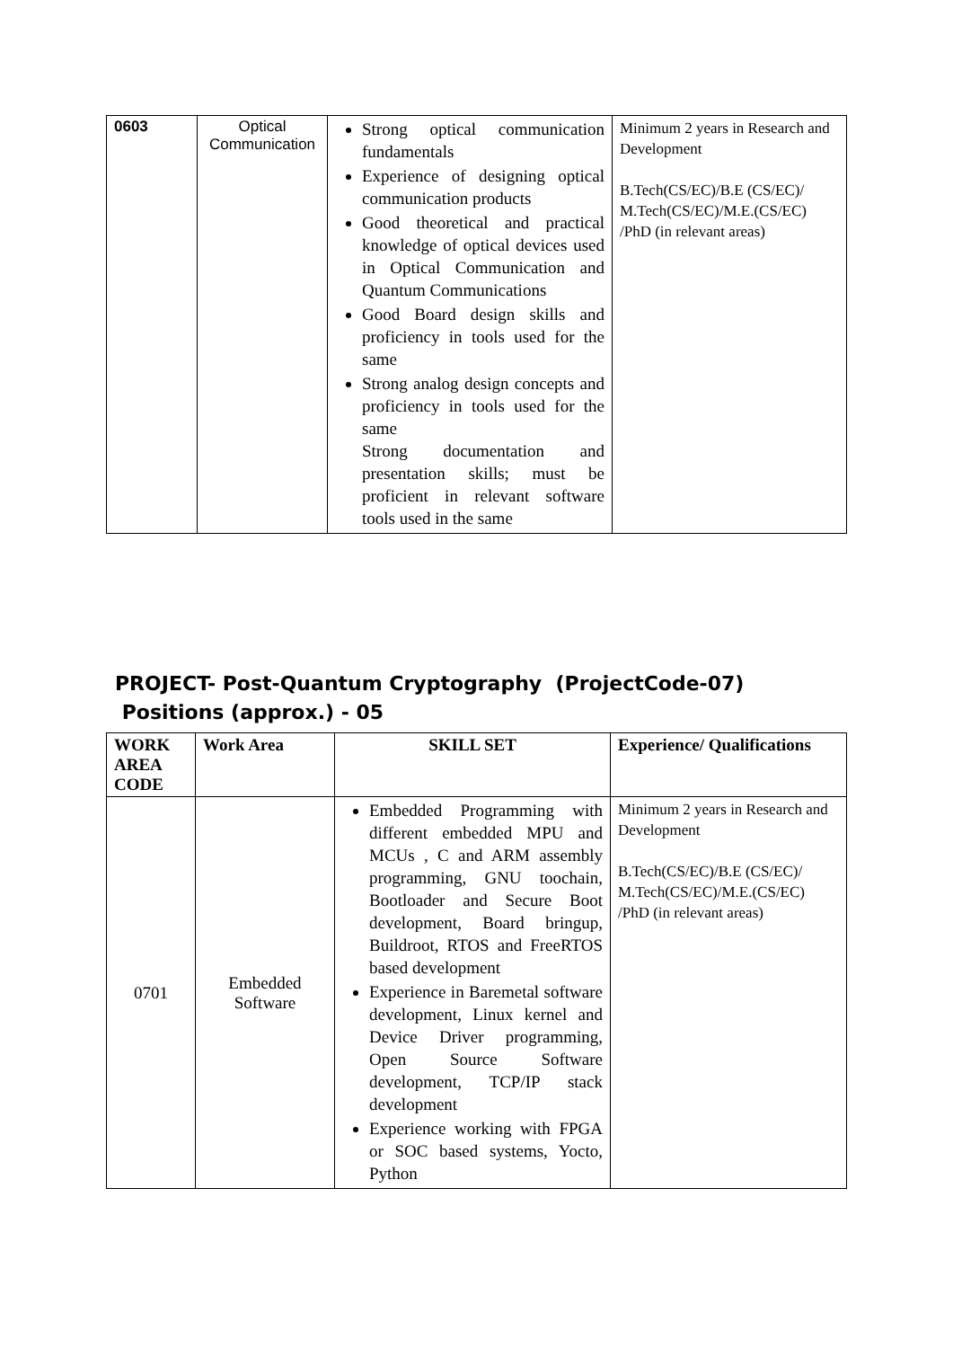| 0603 | Optical Communication | Strong optical communication fundamentals Experience of designing optical communication products Good theoretical and practical knowledge of optical devices used in Optical Communication and Quantum Communications Good Board design skills and proficiency in tools used for the same Strong analog design concepts and proficiency in tools used for the same Strong documentation and presentation skills; must be proficient in relevant software tools used in the same | Minimum 2 years in Research and Development B.Tech(CS/EC)/B.E (CS/EC)/ M.Tech(CS/EC)/M.E.(CS/EC) /PhD (in relevant areas) |
PROJECT- Post-Quantum Cryptography (ProjectCode-07)
Positions (approx.) - 05
| WORK AREA CODE | Work Area | SKILL SET | Experience/ Qualifications |
| --- | --- | --- | --- |
| 0701 | Embedded Software | Embedded Programming with different embedded MPU and MCUs , C and ARM assembly programming, GNU toochain, Bootloader and Secure Boot development, Board bringup, Buildroot, RTOS and FreeRTOS based development Experience in Baremetal software development, Linux kernel and Device Driver programming, Open Source Software development, TCP/IP stack development Experience working with FPGA or SOC based systems, Yocto, Python | Minimum 2 years in Research and Development B.Tech(CS/EC)/B.E (CS/EC)/ M.Tech(CS/EC)/M.E.(CS/EC) /PhD (in relevant areas) |